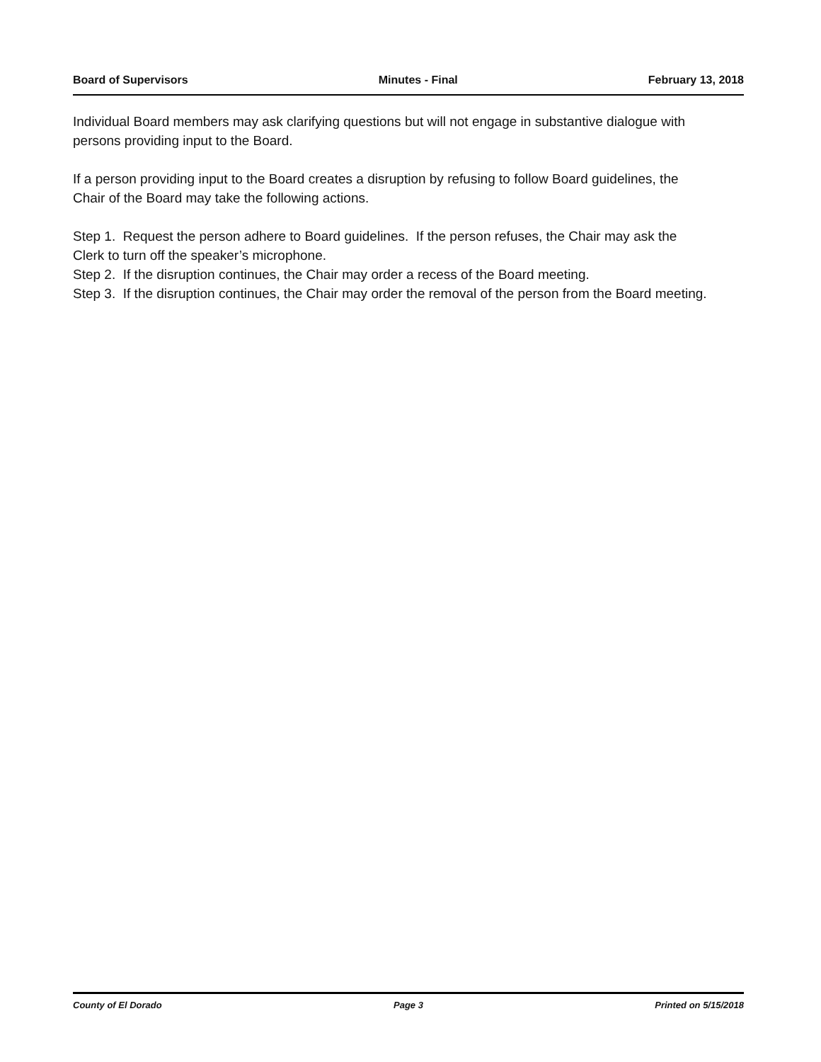Board of Supervisors Minutes - Final February 13, 2018
Individual Board members may ask clarifying questions but will not engage in substantive dialogue with persons providing input to the Board.
If a person providing input to the Board creates a disruption by refusing to follow Board guidelines, the Chair of the Board may take the following actions.
Step 1. Request the person adhere to Board guidelines. If the person refuses, the Chair may ask the Clerk to turn off the speaker’s microphone.
Step 2. If the disruption continues, the Chair may order a recess of the Board meeting.
Step 3. If the disruption continues, the Chair may order the removal of the person from the Board meeting.
County of El Dorado Page 3 Printed on 5/15/2018